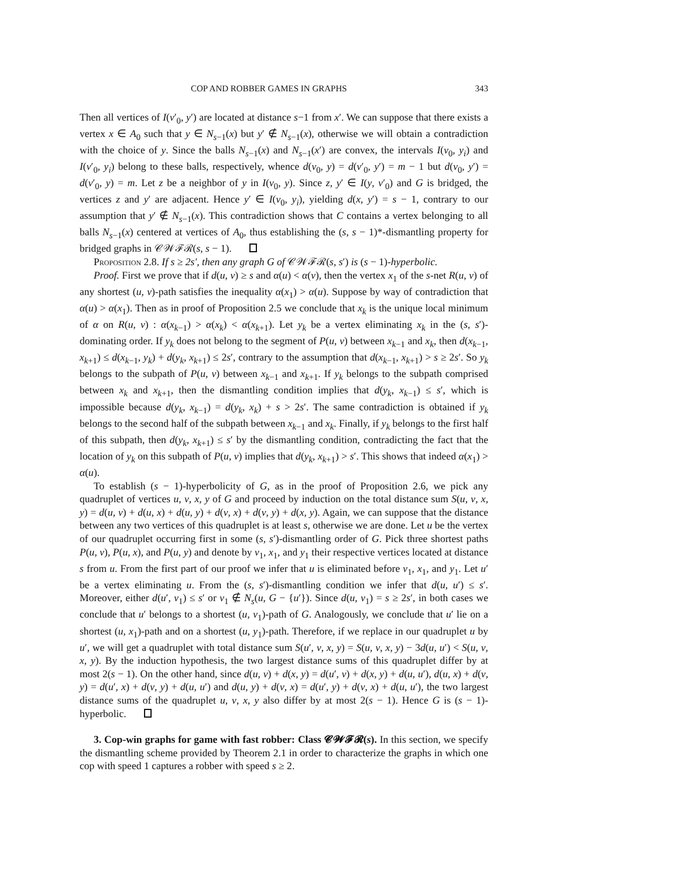COP AND ROBBER GAMES IN GRAPHS 343
Then all vertices of I(v′<sub>0</sub>, y′) are located at distance s−1 from x′. We can suppose that there exists a vertex x ∈ A<sub>0</sub> such that y ∈ N<sub>s−1</sub>(x) but y′ ∉ N<sub>s−1</sub>(x), otherwise we will obtain a contradiction with the choice of y. Since the balls N<sub>s−1</sub>(x) and N<sub>s−1</sub>(x′) are convex, the intervals I(v<sub>0</sub>, y<sub>i</sub>) and I(v′<sub>0</sub>, y<sub>i</sub>) belong to these balls, respectively, whence d(v<sub>0</sub>, y) = d(v′<sub>0</sub>, y′) = m − 1 but d(v<sub>0</sub>, y′) = d(v′<sub>0</sub>, y) = m. Let z be a neighbor of y in I(v<sub>0</sub>, y). Since z, y′ ∈ I(y, v′<sub>0</sub>) and G is bridged, the vertices z and y′ are adjacent. Hence y′ ∈ I(v<sub>0</sub>, y<sub>i</sub>), yielding d(x, y′) = s − 1, contrary to our assumption that y′ ∉ N<sub>s−1</sub>(x). This contradiction shows that C contains a vertex belonging to all balls N<sub>s−1</sub>(x) centered at vertices of A<sub>0</sub>, thus establishing the (s, s − 1)*-dismantling property for bridged graphs in 𝒞𝒲ℱℛ(s, s − 1).
Proposition 2.8. If s ≥ 2s′, then any graph G of 𝒞𝒲ℱℛ(s, s′) is (s − 1)-hyperbolic.
Proof. First we prove that if d(u, v) ≥ s and α(u) < α(v), then the vertex x<sub>1</sub> of the s-net R(u, v) of any shortest (u, v)-path satisfies the inequality α(x<sub>1</sub>) > α(u). Suppose by way of contradiction that α(u) > α(x<sub>1</sub>). Then as in proof of Proposition 2.5 we conclude that x<sub>k</sub> is the unique local minimum of α on R(u, v) : α(x<sub>k−1</sub>) > α(x<sub>k</sub>) < α(x<sub>k+1</sub>). Let y<sub>k</sub> be a vertex eliminating x<sub>k</sub> in the (s, s′)-dominating order. If y<sub>k</sub> does not belong to the segment of P(u, v) between x<sub>k−1</sub> and x<sub>k</sub>, then d(x<sub>k−1</sub>, x<sub>k+1</sub>) ≤ d(x<sub>k−1</sub>, y<sub>k</sub>) + d(y<sub>k</sub>, x<sub>k+1</sub>) ≤ 2s′, contrary to the assumption that d(x<sub>k−1</sub>, x<sub>k+1</sub>) > s ≥ 2s′. So y<sub>k</sub> belongs to the subpath of P(u, v) between x<sub>k−1</sub> and x<sub>k+1</sub>. If y<sub>k</sub> belongs to the subpath comprised between x<sub>k</sub> and x<sub>k+1</sub>, then the dismantling condition implies that d(y<sub>k</sub>, x<sub>k−1</sub>) ≤ s′, which is impossible because d(y<sub>k</sub>, x<sub>k−1</sub>) = d(y<sub>k</sub>, x<sub>k</sub>) + s > 2s′. The same contradiction is obtained if y<sub>k</sub> belongs to the second half of the subpath between x<sub>k−1</sub> and x<sub>k</sub>. Finally, if y<sub>k</sub> belongs to the first half of this subpath, then d(y<sub>k</sub>, x<sub>k+1</sub>) ≤ s′ by the dismantling condition, contradicting the fact that the location of y<sub>k</sub> on this subpath of P(u, v) implies that d(y<sub>k</sub>, x<sub>k+1</sub>) > s′. This shows that indeed α(x<sub>1</sub>) > α(u).
To establish (s − 1)-hyperbolicity of G, as in the proof of Proposition 2.6, we pick any quadruplet of vertices u, v, x, y of G and proceed by induction on the total distance sum S(u, v, x, y) = d(u, v) + d(u, x) + d(u, y) + d(v, x) + d(v, y) + d(x, y). Again, we can suppose that the distance between any two vertices of this quadruplet is at least s, otherwise we are done. Let u be the vertex of our quadruplet occurring first in some (s, s′)-dismantling order of G. Pick three shortest paths P(u, v), P(u, x), and P(u, y) and denote by v<sub>1</sub>, x<sub>1</sub>, and y<sub>1</sub> their respective vertices located at distance s from u. From the first part of our proof we infer that u is eliminated before v<sub>1</sub>, x<sub>1</sub>, and y<sub>1</sub>. Let u′ be a vertex eliminating u. From the (s, s′)-dismantling condition we infer that d(u, u′) ≤ s′. Moreover, either d(u′, v<sub>1</sub>) ≤ s′ or v<sub>1</sub> ∉ N<sub>s</sub>(u, G − {u′}). Since d(u, v<sub>1</sub>) = s ≥ 2s′, in both cases we conclude that u′ belongs to a shortest (u, v<sub>1</sub>)-path of G. Analogously, we conclude that u′ lie on a shortest (u, x<sub>1</sub>)-path and on a shortest (u, y<sub>1</sub>)-path. Therefore, if we replace in our quadruplet u by u′, we will get a quadruplet with total distance sum S(u′, v, x, y) = S(u, v, x, y) − 3d(u, u′) < S(u, v, x, y). By the induction hypothesis, the two largest distance sums of this quadruplet differ by at most 2(s − 1). On the other hand, since d(u, v) + d(x, y) = d(u′, v) + d(x, y) + d(u, u′), d(u, x) + d(v, y) = d(u′, x) + d(v, y) + d(u, u′) and d(u, y) + d(v, x) = d(u′, y) + d(v, x) + d(u, u′), the two largest distance sums of the quadruplet u, v, x, y also differ by at most 2(s − 1). Hence G is (s − 1)-hyperbolic.
3. Cop-win graphs for game with fast robber: Class 𝓒𝓦𝓕𝓡(s). In this section, we specify the dismantling scheme provided by Theorem 2.1 in order to characterize the graphs in which one cop with speed 1 captures a robber with speed s ≥ 2.